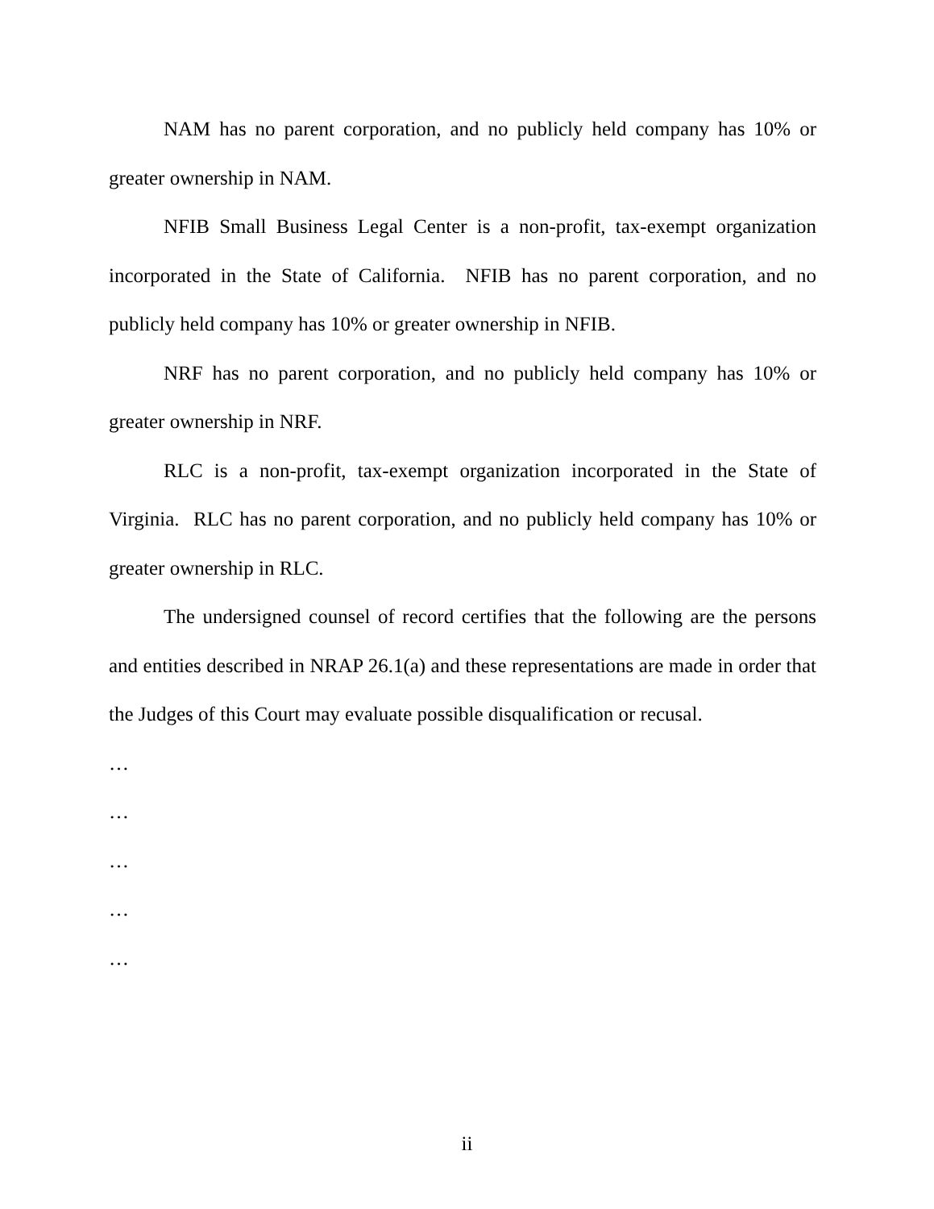NAM has no parent corporation, and no publicly held company has 10% or greater ownership in NAM.
NFIB Small Business Legal Center is a non-profit, tax-exempt organization incorporated in the State of California. NFIB has no parent corporation, and no publicly held company has 10% or greater ownership in NFIB.
NRF has no parent corporation, and no publicly held company has 10% or greater ownership in NRF.
RLC is a non-profit, tax-exempt organization incorporated in the State of Virginia. RLC has no parent corporation, and no publicly held company has 10% or greater ownership in RLC.
The undersigned counsel of record certifies that the following are the persons and entities described in NRAP 26.1(a) and these representations are made in order that the Judges of this Court may evaluate possible disqualification or recusal.
…
…
…
…
…
ii